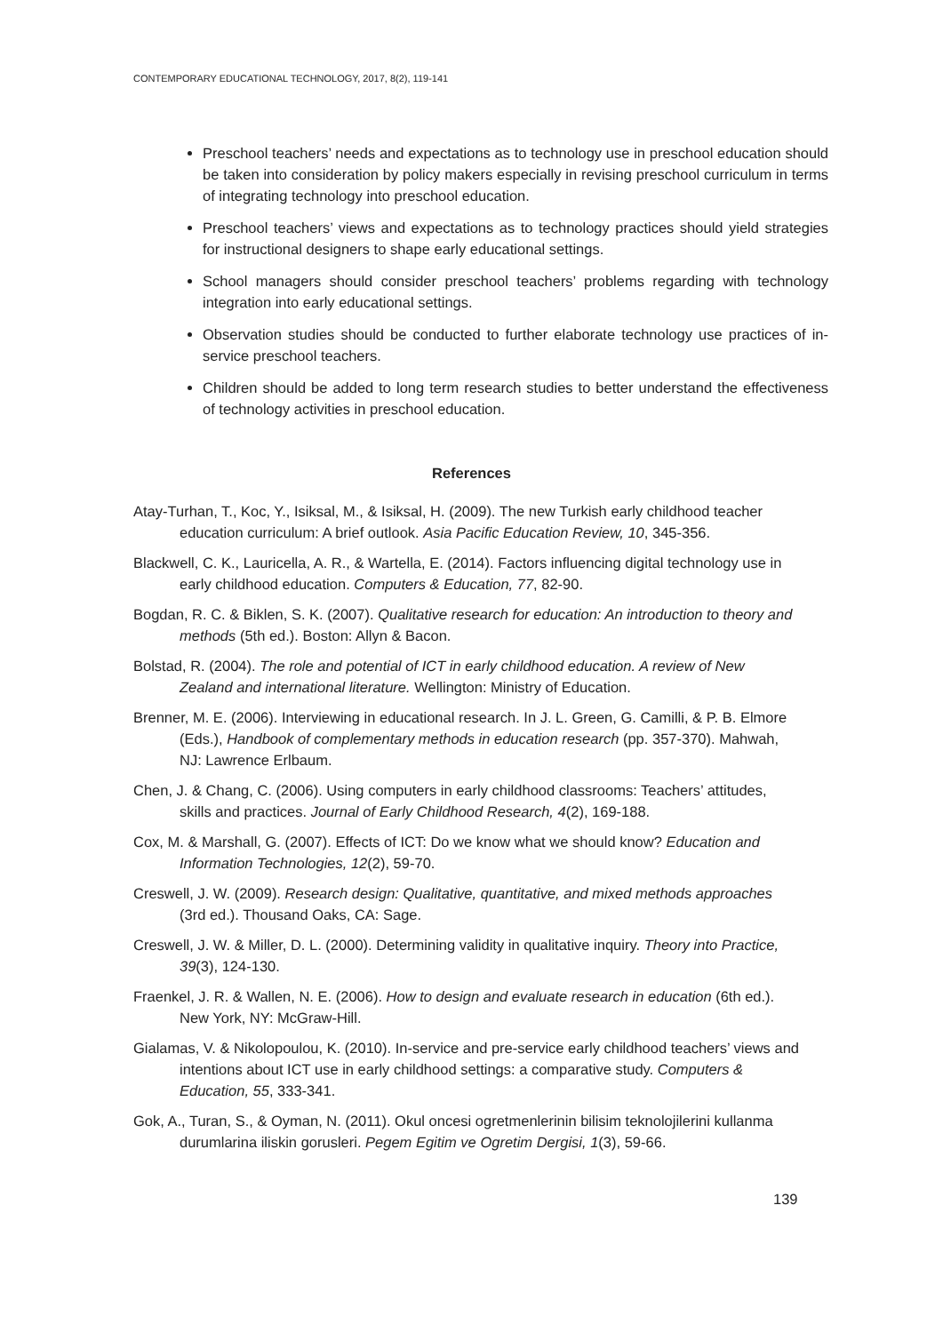CONTEMPORARY EDUCATIONAL TECHNOLOGY, 2017, 8(2), 119-141
Preschool teachers’ needs and expectations as to technology use in preschool education should be taken into consideration by policy makers especially in revising preschool curriculum in terms of integrating technology into preschool education.
Preschool teachers’ views and expectations as to technology practices should yield strategies for instructional designers to shape early educational settings.
School managers should consider preschool teachers’ problems regarding with technology integration into early educational settings.
Observation studies should be conducted to further elaborate technology use practices of in-service preschool teachers.
Children should be added to long term research studies to better understand the effectiveness of technology activities in preschool education.
References
Atay-Turhan, T., Koc, Y., Isiksal, M., & Isiksal, H. (2009). The new Turkish early childhood teacher education curriculum: A brief outlook. Asia Pacific Education Review, 10, 345-356.
Blackwell, C. K., Lauricella, A. R., & Wartella, E. (2014). Factors influencing digital technology use in early childhood education. Computers & Education, 77, 82-90.
Bogdan, R. C. & Biklen, S. K. (2007). Qualitative research for education: An introduction to theory and methods (5th ed.). Boston: Allyn & Bacon.
Bolstad, R. (2004). The role and potential of ICT in early childhood education. A review of New Zealand and international literature. Wellington: Ministry of Education.
Brenner, M. E. (2006). Interviewing in educational research. In J. L. Green, G. Camilli, & P. B. Elmore (Eds.), Handbook of complementary methods in education research (pp. 357-370). Mahwah, NJ: Lawrence Erlbaum.
Chen, J. & Chang, C. (2006). Using computers in early childhood classrooms: Teachers’ attitudes, skills and practices. Journal of Early Childhood Research, 4(2), 169-188.
Cox, M. & Marshall, G. (2007). Effects of ICT: Do we know what we should know? Education and Information Technologies, 12(2), 59-70.
Creswell, J. W. (2009). Research design: Qualitative, quantitative, and mixed methods approaches (3rd ed.). Thousand Oaks, CA: Sage.
Creswell, J. W. & Miller, D. L. (2000). Determining validity in qualitative inquiry. Theory into Practice, 39(3), 124-130.
Fraenkel, J. R. & Wallen, N. E. (2006). How to design and evaluate research in education (6th ed.). New York, NY: McGraw-Hill.
Gialamas, V. & Nikolopoulou, K. (2010). In-service and pre-service early childhood teachers’ views and intentions about ICT use in early childhood settings: a comparative study. Computers & Education, 55, 333-341.
Gok, A., Turan, S., & Oyman, N. (2011). Okul oncesi ogretmenlerinin bilisim teknolojilerini kullanma durumlarina iliskin gorusleri. Pegem Egitim ve Ogretim Dergisi, 1(3), 59-66.
139